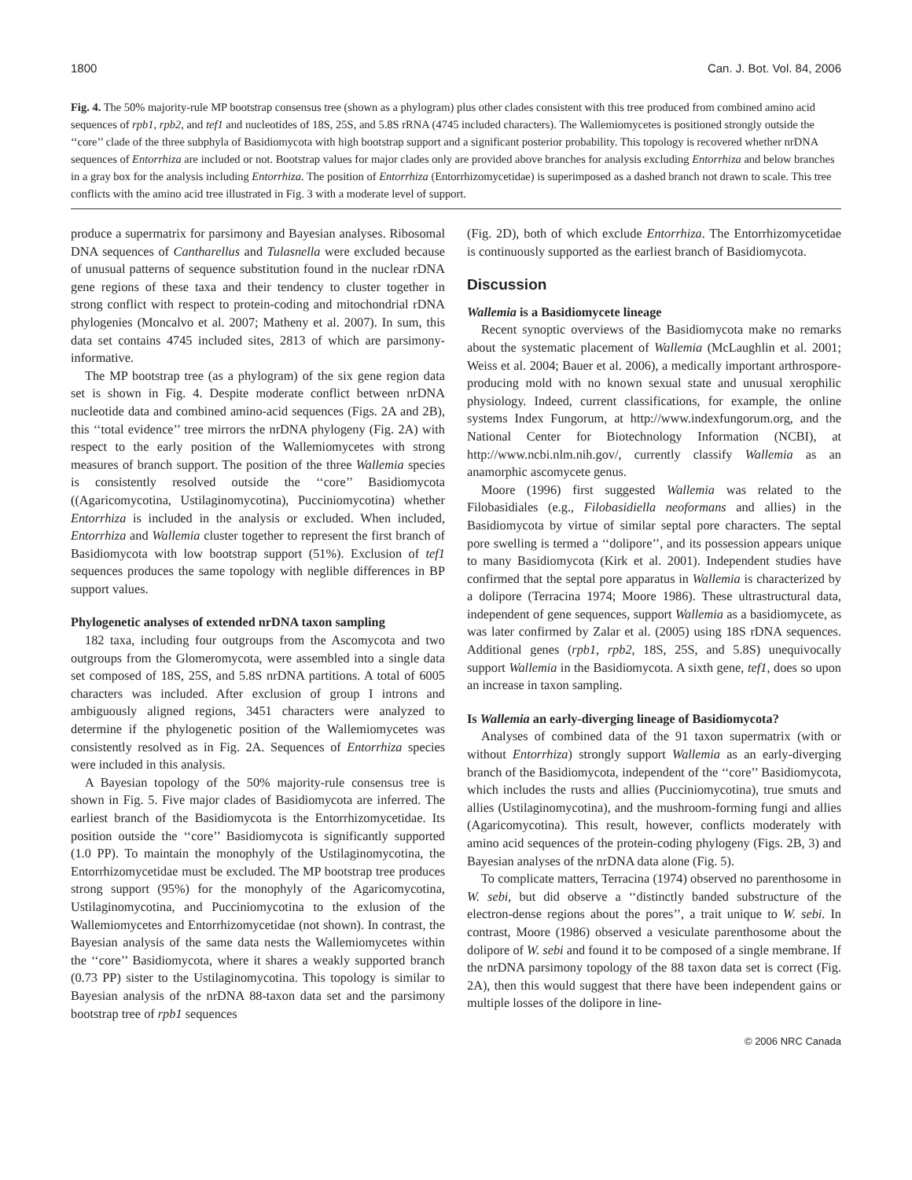1800 Can. J. Bot. Vol. 84, 2006
Fig. 4. The 50% majority-rule MP bootstrap consensus tree (shown as a phylogram) plus other clades consistent with this tree produced from combined amino acid sequences of rpb1, rpb2, and tef1 and nucleotides of 18S, 25S, and 5.8S rRNA (4745 included characters). The Wallemiomycetes is positioned strongly outside the ‘‘core’’ clade of the three subphyla of Basidiomycota with high bootstrap support and a significant posterior probability. This topology is recovered whether nrDNA sequences of Entorrhiza are included or not. Bootstrap values for major clades only are provided above branches for analysis excluding Entorrhiza and below branches in a gray box for the analysis including Entorrhiza. The position of Entorrhiza (Entorrhizomycetidae) is superimposed as a dashed branch not drawn to scale. This tree conflicts with the amino acid tree illustrated in Fig. 3 with a moderate level of support.
produce a supermatrix for parsimony and Bayesian analyses. Ribosomal DNA sequences of Cantharellus and Tulasnella were excluded because of unusual patterns of sequence substitution found in the nuclear rDNA gene regions of these taxa and their tendency to cluster together in strong conflict with respect to protein-coding and mitochondrial rDNA phylogenies (Moncalvo et al. 2007; Matheny et al. 2007). In sum, this data set contains 4745 included sites, 2813 of which are parsimony-informative.
The MP bootstrap tree (as a phylogram) of the six gene region data set is shown in Fig. 4. Despite moderate conflict between nrDNA nucleotide data and combined amino-acid sequences (Figs. 2A and 2B), this ‘‘total evidence’’ tree mirrors the nrDNA phylogeny (Fig. 2A) with respect to the early position of the Wallemiomycetes with strong measures of branch support. The position of the three Wallemia species is consistently resolved outside the ‘‘core’’ Basidiomycota ((Agaricomycotina, Ustilaginomycotina), Pucciniomycotina) whether Entorrhiza is included in the analysis or excluded. When included, Entorrhiza and Wallemia cluster together to represent the first branch of Basidiomycota with low bootstrap support (51%). Exclusion of tef1 sequences produces the same topology with neglible differences in BP support values.
Phylogenetic analyses of extended nrDNA taxon sampling
182 taxa, including four outgroups from the Ascomycota and two outgroups from the Glomeromycota, were assembled into a single data set composed of 18S, 25S, and 5.8S nrDNA partitions. A total of 6005 characters was included. After exclusion of group I introns and ambiguously aligned regions, 3451 characters were analyzed to determine if the phylogenetic position of the Wallemiomycetes was consistently resolved as in Fig. 2A. Sequences of Entorrhiza species were included in this analysis.
A Bayesian topology of the 50% majority-rule consensus tree is shown in Fig. 5. Five major clades of Basidiomycota are inferred. The earliest branch of the Basidiomycota is the Entorrhizomycetidae. Its position outside the ‘‘core’’ Basidiomycota is significantly supported (1.0 PP). To maintain the monophyly of the Ustilaginomycotina, the Entorrhizomycetidae must be excluded. The MP bootstrap tree produces strong support (95%) for the monophyly of the Agaricomycotina, Ustilaginomycotina, and Pucciniomycotina to the exlusion of the Wallemiomycetes and Entorrhizomycetidae (not shown). In contrast, the Bayesian analysis of the same data nests the Wallemiomycetes within the ‘‘core’’ Basidiomycota, where it shares a weakly supported branch (0.73 PP) sister to the Ustilaginomycotina. This topology is similar to Bayesian analysis of the nrDNA 88-taxon data set and the parsimony bootstrap tree of rpb1 sequences
(Fig. 2D), both of which exclude Entorrhiza. The Entorrhizomycetidae is continuously supported as the earliest branch of Basidiomycota.
Discussion
Wallemia is a Basidiomycete lineage
Recent synoptic overviews of the Basidiomycota make no remarks about the systematic placement of Wallemia (McLaughlin et al. 2001; Weiss et al. 2004; Bauer et al. 2006), a medically important arthrospore-producing mold with no known sexual state and unusual xerophilic physiology. Indeed, current classifications, for example, the online systems Index Fungorum, at http://www.indexfungorum.org, and the National Center for Biotechnology Information (NCBI), at http://www.ncbi.nlm.nih.gov/, currently classify Wallemia as an anamorphic ascomycete genus.
Moore (1996) first suggested Wallemia was related to the Filobasidiales (e.g., Filobasidiella neoformans and allies) in the Basidiomycota by virtue of similar septal pore characters. The septal pore swelling is termed a ‘‘dolipore’’, and its possession appears unique to many Basidiomycota (Kirk et al. 2001). Independent studies have confirmed that the septal pore apparatus in Wallemia is characterized by a dolipore (Terracina 1974; Moore 1986). These ultrastructural data, independent of gene sequences, support Wallemia as a basidiomycete, as was later confirmed by Zalar et al. (2005) using 18S rDNA sequences. Additional genes (rpb1, rpb2, 18S, 25S, and 5.8S) unequivocally support Wallemia in the Basidiomycota. A sixth gene, tef1, does so upon an increase in taxon sampling.
Is Wallemia an early-diverging lineage of Basidiomycota?
Analyses of combined data of the 91 taxon supermatrix (with or without Entorrhiza) strongly support Wallemia as an early-diverging branch of the Basidiomycota, independent of the ‘‘core’’ Basidiomycota, which includes the rusts and allies (Pucciniomycotina), true smuts and allies (Ustilaginomycotina), and the mushroom-forming fungi and allies (Agaricomycotina). This result, however, conflicts moderately with amino acid sequences of the protein-coding phylogeny (Figs. 2B, 3) and Bayesian analyses of the nrDNA data alone (Fig. 5).
To complicate matters, Terracina (1974) observed no parenthosome in W. sebi, but did observe a ‘‘distinctly banded substructure of the electron-dense regions about the pores’’, a trait unique to W. sebi. In contrast, Moore (1986) observed a vesiculate parenthosome about the dolipore of W. sebi and found it to be composed of a single membrane. If the nrDNA parsimony topology of the 88 taxon data set is correct (Fig. 2A), then this would suggest that there have been independent gains or multiple losses of the dolipore in line-
© 2006 NRC Canada